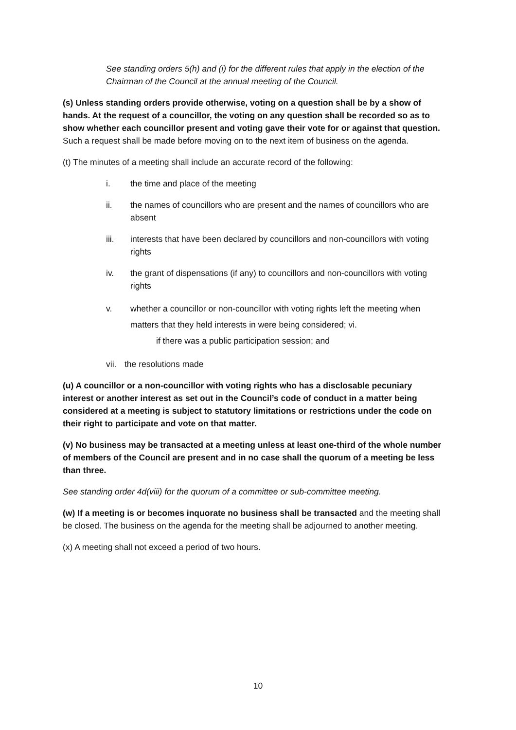See standing orders 5(h) and (i) for the different rules that apply in the election of the Chairman of the Council at the annual meeting of the Council.
(s) Unless standing orders provide otherwise, voting on a question shall be by a show of hands. At the request of a councillor, the voting on any question shall be recorded so as to show whether each councillor present and voting gave their vote for or against that question. Such a request shall be made before moving on to the next item of business on the agenda.
(t) The minutes of a meeting shall include an accurate record of the following:
i. the time and place of the meeting
ii. the names of councillors who are present and the names of councillors who are absent
iii. interests that have been declared by councillors and non-councillors with voting rights
iv. the grant of dispensations (if any) to councillors and non-councillors with voting rights
v. whether a councillor or non-councillor with voting rights left the meeting when matters that they held interests in were being considered; vi.
if there was a public participation session; and
vii. the resolutions made
(u) A councillor or a non-councillor with voting rights who has a disclosable pecuniary interest or another interest as set out in the Council’s code of conduct in a matter being considered at a meeting is subject to statutory limitations or restrictions under the code on their right to participate and vote on that matter.
(v) No business may be transacted at a meeting unless at least one-third of the whole number of members of the Council are present and in no case shall the quorum of a meeting be less than three.
See standing order 4d(viii) for the quorum of a committee or sub-committee meeting.
(w) If a meeting is or becomes inquorate no business shall be transacted and the meeting shall be closed. The business on the agenda for the meeting shall be adjourned to another meeting.
(x) A meeting shall not exceed a period of two hours.
10